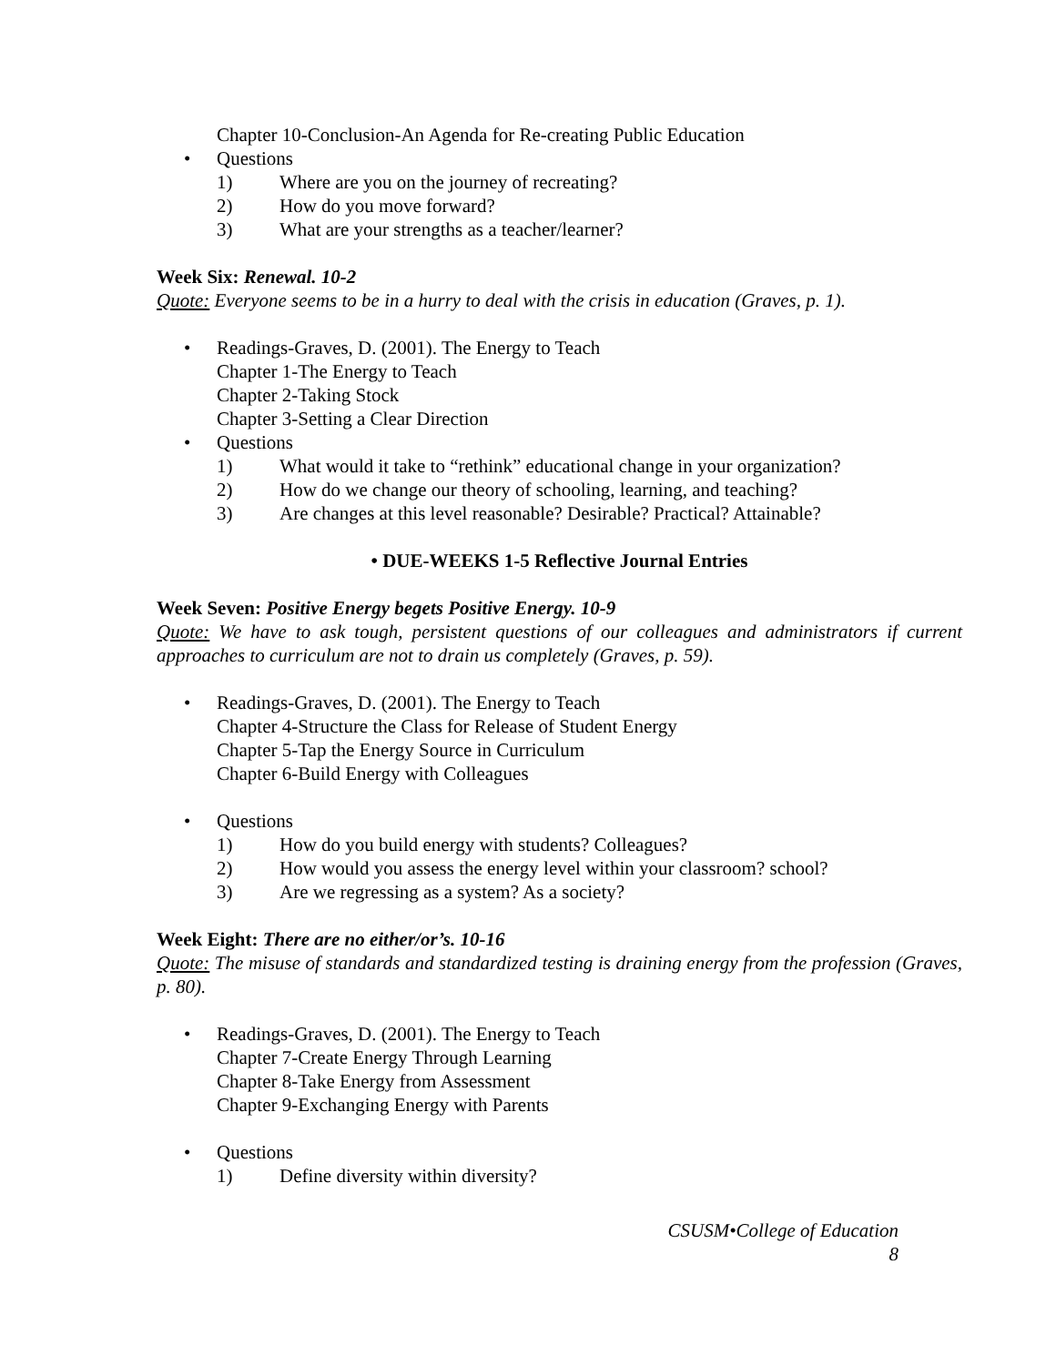Chapter 10-Conclusion-An Agenda for Re-creating Public Education
• Questions
1) Where are you on the journey of recreating?
2) How do you move forward?
3) What are your strengths as a teacher/learner?
Week Six: Renewal. 10-2
Quote: Everyone seems to be in a hurry to deal with the crisis in education (Graves, p. 1).
• Readings-Graves, D. (2001). The Energy to Teach
Chapter 1-The Energy to Teach
Chapter 2-Taking Stock
Chapter 3-Setting a Clear Direction
• Questions
1) What would it take to “rethink” educational change in your organization?
2) How do we change our theory of schooling, learning, and teaching?
3) Are changes at this level reasonable? Desirable? Practical? Attainable?
• DUE-WEEKS 1-5 Reflective Journal Entries
Week Seven: Positive Energy begets Positive Energy. 10-9
Quote: We have to ask tough, persistent questions of our colleagues and administrators if current approaches to curriculum are not to drain us completely (Graves, p. 59).
• Readings-Graves, D. (2001). The Energy to Teach
Chapter 4-Structure the Class for Release of Student Energy
Chapter 5-Tap the Energy Source in Curriculum
Chapter 6-Build Energy with Colleagues
• Questions
1) How do you build energy with students? Colleagues?
2) How would you assess the energy level within your classroom? school?
3) Are we regressing as a system? As a society?
Week Eight: There are no either/or’s. 10-16
Quote: The misuse of standards and standardized testing is draining energy from the profession (Graves, p. 80).
• Readings-Graves, D. (2001). The Energy to Teach
Chapter 7-Create Energy Through Learning
Chapter 8-Take Energy from Assessment
Chapter 9-Exchanging Energy with Parents
• Questions
1) Define diversity within diversity?
CSUSM•College of Education
8